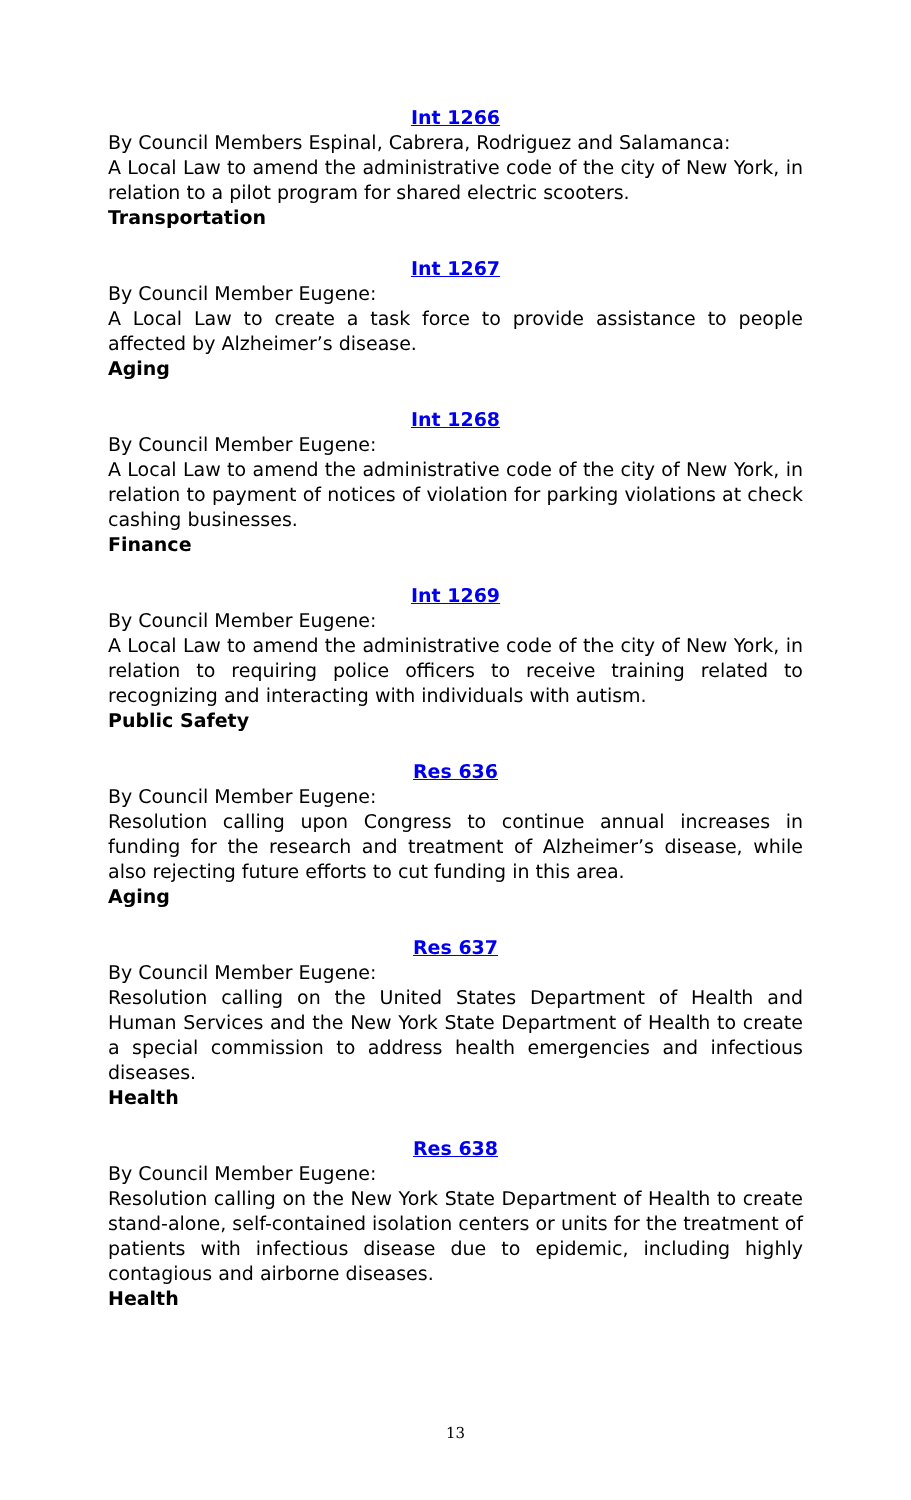Int 1266
By Council Members Espinal, Cabrera, Rodriguez and Salamanca:
A Local Law to amend the administrative code of the city of New York, in relation to a pilot program for shared electric scooters.
Transportation
Int 1267
By Council Member Eugene:
A Local Law to create a task force to provide assistance to people affected by Alzheimer’s disease.
Aging
Int 1268
By Council Member Eugene:
A Local Law to amend the administrative code of the city of New York, in relation to payment of notices of violation for parking violations at check cashing businesses.
Finance
Int 1269
By Council Member Eugene:
A Local Law to amend the administrative code of the city of New York, in relation to requiring police officers to receive training related to recognizing and interacting with individuals with autism.
Public Safety
Res 636
By Council Member Eugene:
Resolution calling upon Congress to continue annual increases in funding for the research and treatment of Alzheimer’s disease, while also rejecting future efforts to cut funding in this area.
Aging
Res 637
By Council Member Eugene:
Resolution calling on the United States Department of Health and Human Services and the New York State Department of Health to create a special commission to address health emergencies and infectious diseases.
Health
Res 638
By Council Member Eugene:
Resolution calling on the New York State Department of Health to create stand-alone, self-contained isolation centers or units for the treatment of patients with infectious disease due to epidemic, including highly contagious and airborne diseases.
Health
13